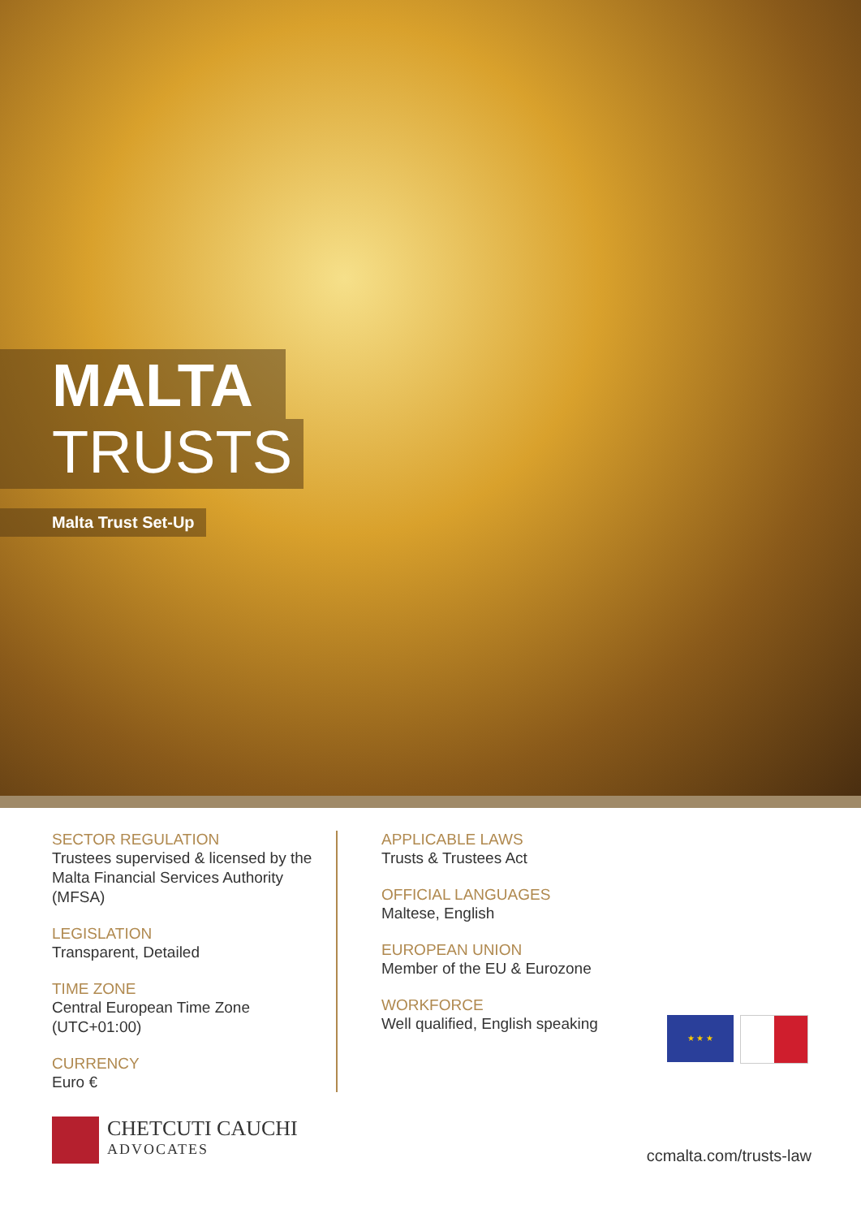MALTA
TRUSTS
Malta Trust Set-Up
SECTOR REGULATION
Trustees supervised & licensed by the Malta Financial Services Authority (MFSA)
LEGISLATION
Transparent, Detailed
TIME ZONE
Central European Time Zone (UTC+01:00)
CURRENCY
Euro €
APPLICABLE LAWS
Trusts & Trustees Act
OFFICIAL LANGUAGES
Maltese, English
EUROPEAN UNION
Member of the EU & Eurozone
WORKFORCE
Well qualified, English speaking
★ ★ ★
CHETCUTI CAUCHI
ADVOCATES
ccmalta.com/trusts-law